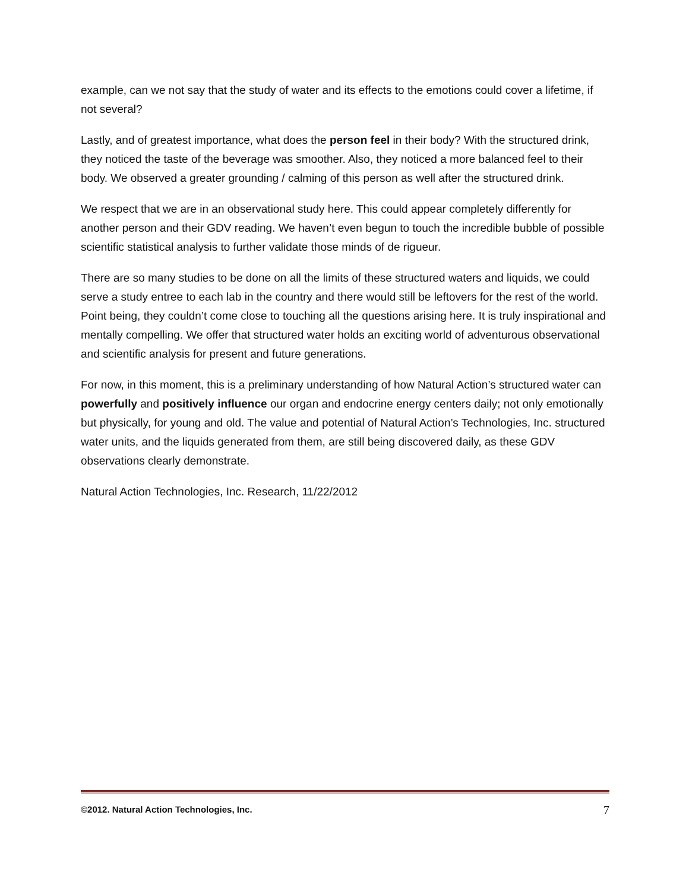example, can we not say that the study of water and its effects to the emotions could cover a lifetime, if not several?
Lastly, and of greatest importance, what does the person feel in their body? With the structured drink, they noticed the taste of the beverage was smoother. Also, they noticed a more balanced feel to their body. We observed a greater grounding / calming of this person as well after the structured drink.
We respect that we are in an observational study here. This could appear completely differently for another person and their GDV reading. We haven’t even begun to touch the incredible bubble of possible scientific statistical analysis to further validate those minds of de rigueur.
There are so many studies to be done on all the limits of these structured waters and liquids, we could serve a study entree to each lab in the country and there would still be leftovers for the rest of the world. Point being, they couldn’t come close to touching all the questions arising here. It is truly inspirational and mentally compelling. We offer that structured water holds an exciting world of adventurous observational and scientific analysis for present and future generations.
For now, in this moment, this is a preliminary understanding of how Natural Action’s structured water can powerfully and positively influence our organ and endocrine energy centers daily; not only emotionally but physically, for young and old. The value and potential of Natural Action’s Technologies, Inc. structured water units, and the liquids generated from them, are still being discovered daily, as these GDV observations clearly demonstrate.
Natural Action Technologies, Inc. Research, 11/22/2012
©2012. Natural Action Technologies, Inc. 7